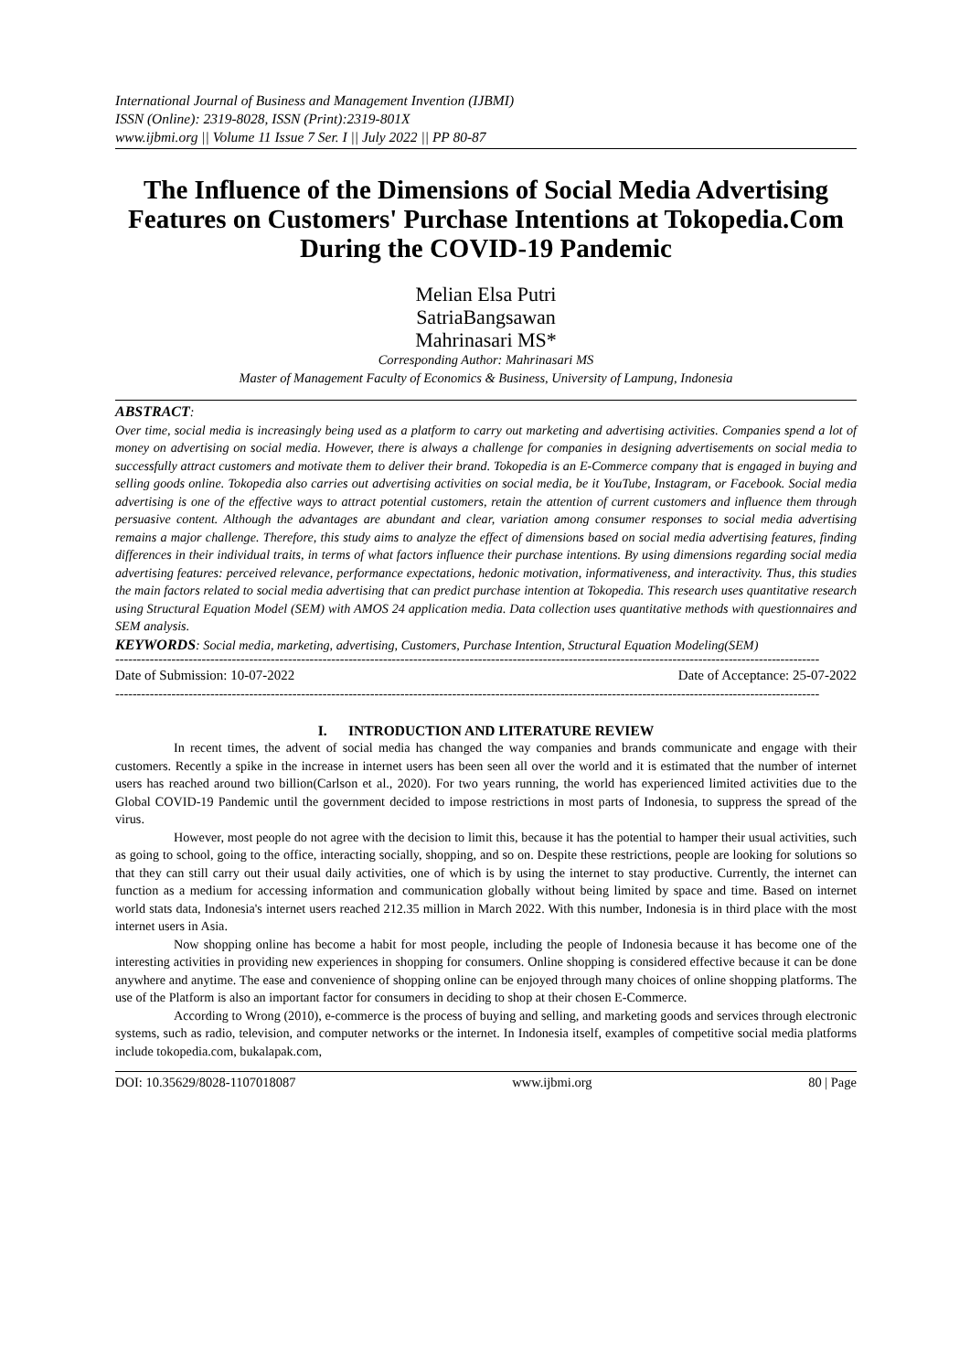International Journal of Business and Management Invention (IJBMI)
ISSN (Online): 2319-8028, ISSN (Print):2319-801X
www.ijbmi.org || Volume 11 Issue 7 Ser. I || July 2022 || PP 80-87
The Influence of the Dimensions of Social Media Advertising Features on Customers' Purchase Intentions at Tokopedia.Com During the COVID-19 Pandemic
Melian Elsa Putri
SatriaBangsawan
Mahrinasari MS*
Corresponding Author: Mahrinasari MS
Master of Management Faculty of Economics & Business, University of Lampung, Indonesia
ABSTRACT:
Over time, social media is increasingly being used as a platform to carry out marketing and advertising activities. Companies spend a lot of money on advertising on social media. However, there is always a challenge for companies in designing advertisements on social media to successfully attract customers and motivate them to deliver their brand. Tokopedia is an E-Commerce company that is engaged in buying and selling goods online. Tokopedia also carries out advertising activities on social media, be it YouTube, Instagram, or Facebook. Social media advertising is one of the effective ways to attract potential customers, retain the attention of current customers and influence them through persuasive content. Although the advantages are abundant and clear, variation among consumer responses to social media advertising remains a major challenge. Therefore, this study aims to analyze the effect of dimensions based on social media advertising features, finding differences in their individual traits, in terms of what factors influence their purchase intentions. By using dimensions regarding social media advertising features: perceived relevance, performance expectations, hedonic motivation, informativeness, and interactivity. Thus, this studies the main factors related to social media advertising that can predict purchase intention at Tokopedia. This research uses quantitative research using Structural Equation Model (SEM) with AMOS 24 application media. Data collection uses quantitative methods with questionnaires and SEM analysis.
KEYWORDS: Social media, marketing, advertising, Customers, Purchase Intention, Structural Equation Modeling(SEM)
-------------------------------------------------------------------------------------------------------------------------------------------------------------------
Date of Submission: 10-07-2022 Date of Acceptance: 25-07-2022
-------------------------------------------------------------------------------------------------------------------------------------------------------------------
I. INTRODUCTION AND LITERATURE REVIEW
In recent times, the advent of social media has changed the way companies and brands communicate and engage with their customers. Recently a spike in the increase in internet users has been seen all over the world and it is estimated that the number of internet users has reached around two billion(Carlson et al., 2020). For two years running, the world has experienced limited activities due to the Global COVID-19 Pandemic until the government decided to impose restrictions in most parts of Indonesia, to suppress the spread of the virus.
However, most people do not agree with the decision to limit this, because it has the potential to hamper their usual activities, such as going to school, going to the office, interacting socially, shopping, and so on. Despite these restrictions, people are looking for solutions so that they can still carry out their usual daily activities, one of which is by using the internet to stay productive. Currently, the internet can function as a medium for accessing information and communication globally without being limited by space and time. Based on internet world stats data, Indonesia's internet users reached 212.35 million in March 2022. With this number, Indonesia is in third place with the most internet users in Asia.
Now shopping online has become a habit for most people, including the people of Indonesia because it has become one of the interesting activities in providing new experiences in shopping for consumers. Online shopping is considered effective because it can be done anywhere and anytime. The ease and convenience of shopping online can be enjoyed through many choices of online shopping platforms. The use of the Platform is also an important factor for consumers in deciding to shop at their chosen E-Commerce.
According to Wrong (2010), e-commerce is the process of buying and selling, and marketing goods and services through electronic systems, such as radio, television, and computer networks or the internet. In Indonesia itself, examples of competitive social media platforms include tokopedia.com, bukalapak.com,
DOI: 10.35629/8028-1107018087 www.ijbmi.org 80 | Page